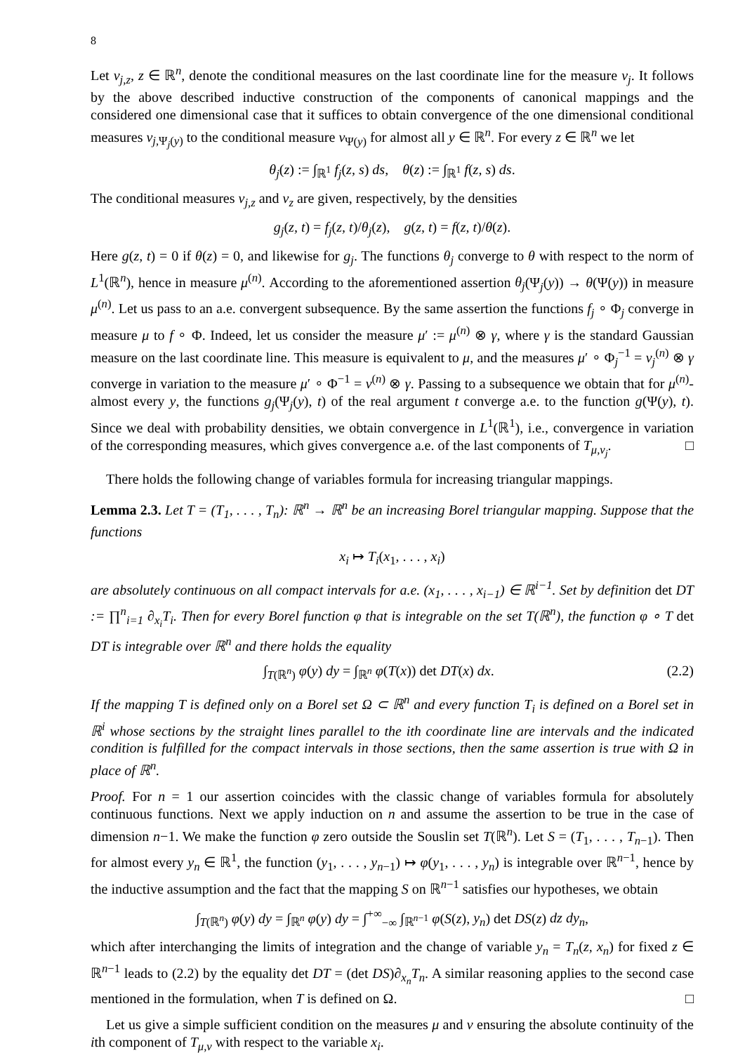8
Let ν<sub>j,z</sub>, z ∈ ℝ<sup>n</sup>, denote the conditional measures on the last coordinate line for the measure ν<sub>j</sub>. It follows by the above described inductive construction of the components of canonical mappings and the considered one dimensional case that it suffices to obtain convergence of the one dimensional conditional measures ν<sub>j,Ψ<sub>j</sub>(y)</sub> to the conditional measure ν<sub>Ψ(y)</sub> for almost all y ∈ ℝ<sup>n</sup>. For every z ∈ ℝ<sup>n</sup> we let
θ<sub>j</sub>(z) := ∫<sub>ℝ<sup>1</sup></sub> f<sub>j</sub>(z, s) ds, θ(z) := ∫<sub>ℝ<sup>1</sup></sub> f(z, s) ds.
The conditional measures ν<sub>j,z</sub> and ν<sub>z</sub> are given, respectively, by the densities
g<sub>j</sub>(z, t) = f<sub>j</sub>(z, t)/θ<sub>j</sub>(z), g(z, t) = f(z, t)/θ(z).
Here g(z, t) = 0 if θ(z) = 0, and likewise for g<sub>j</sub>. The functions θ<sub>j</sub> converge to θ with respect to the norm of L<sup>1</sup>(ℝ<sup>n</sup>), hence in measure μ<sup>(n)</sup>. According to the aforementioned assertion θ<sub>j</sub>(Ψ<sub>j</sub>(y)) → θ(Ψ(y)) in measure μ<sup>(n)</sup>. Let us pass to an a.e. convergent subsequence. By the same assertion the functions f<sub>j</sub> ∘ Φ<sub>j</sub> converge in measure μ to f ∘ Φ. Indeed, let us consider the measure μ′ := μ<sup>(n)</sup> ⊗ γ, where γ is the standard Gaussian measure on the last coordinate line. This measure is equivalent to μ, and the measures μ′ ∘ Φ<sub>j</sub><sup>−1</sup> = ν<sub>j</sub><sup>(n)</sup> ⊗ γ converge in variation to the measure μ′ ∘ Φ<sup>−1</sup> = ν<sup>(n)</sup> ⊗ γ. Passing to a subsequence we obtain that for μ<sup>(n)</sup>-almost every y, the functions g<sub>j</sub>(Ψ<sub>j</sub>(y), t) of the real argument t converge a.e. to the function g(Ψ(y), t). Since we deal with probability densities, we obtain convergence in L<sup>1</sup>(ℝ<sup>1</sup>), i.e., convergence in variation of the corresponding measures, which gives convergence a.e. of the last components of T<sub>μ,ν<sub>j</sub></sub>. □
There holds the following change of variables formula for increasing triangular mappings.
Lemma 2.3. Let T = (T<sub>1</sub>, . . . , T<sub>n</sub>): ℝ<sup>n</sup> → ℝ<sup>n</sup> be an increasing Borel triangular mapping. Suppose that the functions
x<sub>i</sub> ↦ T<sub>i</sub>(x<sub>1</sub>, . . . , x<sub>i</sub>)
are absolutely continuous on all compact intervals for a.e. (x<sub>1</sub>, . . . , x<sub>i−1</sub>) ∈ ℝ<sup>i−1</sup>. Set by definition det DT := ∏<sup>n</sup><sub>i=1</sub> ∂<sub>x<sub>i</sub></sub>T<sub>i</sub>. Then for every Borel function φ that is integrable on the set T(ℝ<sup>n</sup>), the function φ ∘ T det DT is integrable over ℝ<sup>n</sup> and there holds the equality
∫<sub>T(ℝ<sup>n</sup>)</sub> φ(y) dy = ∫<sub>ℝ<sup>n</sup></sub> φ(T(x)) det DT(x) dx. (2.2)
If the mapping T is defined only on a Borel set Ω ⊂ ℝ<sup>n</sup> and every function T<sub>i</sub> is defined on a Borel set in ℝ<sup>i</sup> whose sections by the straight lines parallel to the ith coordinate line are intervals and the indicated condition is fulfilled for the compact intervals in those sections, then the same assertion is true with Ω in place of ℝ<sup>n</sup>.
Proof. For n = 1 our assertion coincides with the classic change of variables formula for absolutely continuous functions. Next we apply induction on n and assume the assertion to be true in the case of dimension n−1. We make the function φ zero outside the Souslin set T(ℝ<sup>n</sup>). Let S = (T<sub>1</sub>, . . . , T<sub>n−1</sub>). Then for almost every y<sub>n</sub> ∈ ℝ<sup>1</sup>, the function (y<sub>1</sub>, . . . , y<sub>n−1</sub>) ↦ φ(y<sub>1</sub>, . . . , y<sub>n</sub>) is integrable over ℝ<sup>n−1</sup>, hence by the inductive assumption and the fact that the mapping S on ℝ<sup>n−1</sup> satisfies our hypotheses, we obtain
∫<sub>T(ℝ<sup>n</sup>)</sub> φ(y) dy = ∫<sub>ℝ<sup>n</sup></sub> φ(y) dy = ∫<sup>+∞</sup><sub>−∞</sub> ∫<sub>ℝ<sup>n−1</sup></sub> φ(S(z), y<sub>n</sub>) det DS(z) dz dy<sub>n</sub>,
which after interchanging the limits of integration and the change of variable y<sub>n</sub> = T<sub>n</sub>(z, x<sub>n</sub>) for fixed z ∈ ℝ<sup>n−1</sup> leads to (2.2) by the equality det DT = (det DS)∂<sub>x<sub>n</sub></sub>T<sub>n</sub>. A similar reasoning applies to the second case mentioned in the formulation, when T is defined on Ω. □
Let us give a simple sufficient condition on the measures μ and ν ensuring the absolute continuity of the ith component of T<sub>μ,ν</sub> with respect to the variable x<sub>i</sub>.